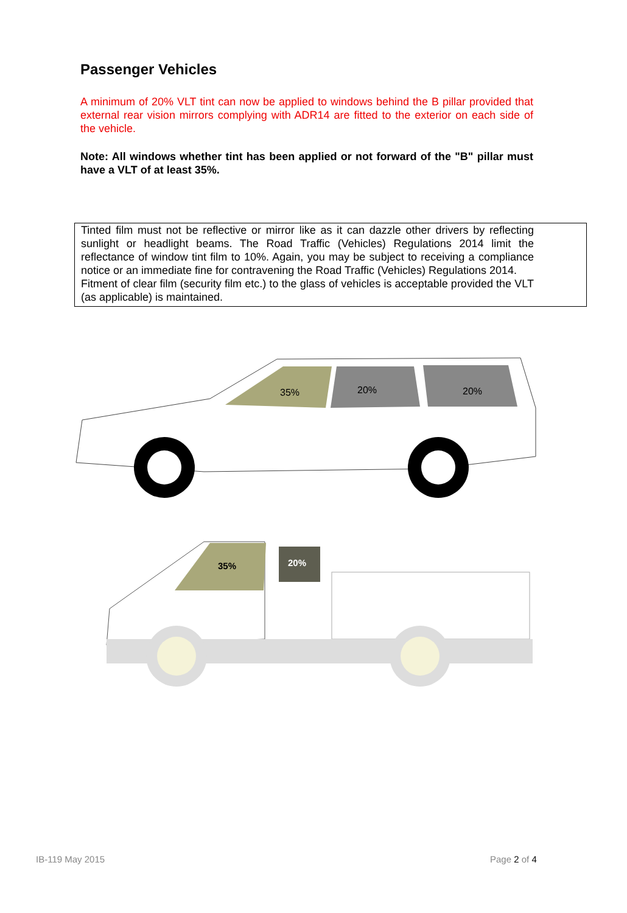Passenger Vehicles
A minimum of 20% VLT tint can now be applied to windows behind the B pillar provided that external rear vision mirrors complying with ADR14 are fitted to the exterior on each side of the vehicle.
Note: All windows whether tint has been applied or not forward of the "B" pillar must have a VLT of at least 35%.
Tinted film must not be reflective or mirror like as it can dazzle other drivers by reflecting sunlight or headlight beams. The Road Traffic (Vehicles) Regulations 2014 limit the reflectance of window tint film to 10%. Again, you may be subject to receiving a compliance notice or an immediate fine for contravening the Road Traffic (Vehicles) Regulations 2014.
Fitment of clear film (security film etc.) to the glass of vehicles is acceptable provided the VLT (as applicable) is maintained.
35%
20%
20%
35%
20%
IB-119 May 2015 Page 2 of 4